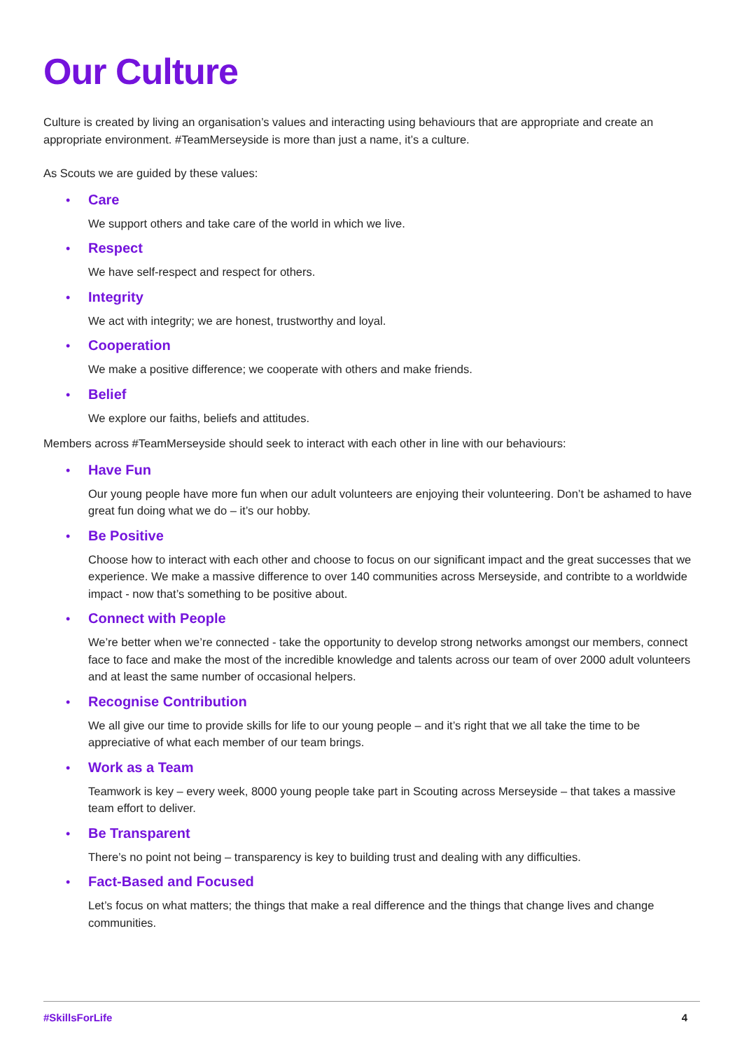Our Culture
Culture is created by living an organisation’s values and interacting using behaviours that are appropriate and create an appropriate environment. #TeamMerseyside is more than just a name, it’s a culture.
As Scouts we are guided by these values:
•
Care
We support others and take care of the world in which we live.
•
Respect
We have self-respect and respect for others.
•
Integrity
We act with integrity; we are honest, trustworthy and loyal.
•
Cooperation
We make a positive difference; we cooperate with others and make friends.
•
Belief
We explore our faiths, beliefs and attitudes.
Members across #TeamMerseyside should seek to interact with each other in line with our behaviours:
•
Have Fun
Our young people have more fun when our adult volunteers are enjoying their volunteering. Don’t be ashamed to have great fun doing what we do – it’s our hobby.
•
Be Positive
Choose how to interact with each other and choose to focus on our significant impact and the great successes that we experience. We make a massive difference to over 140 communities across Merseyside, and contribte to a worldwide impact - now that’s something to be positive about.
•
Connect with People
We’re better when we’re connected - take the opportunity to develop strong networks amongst our members, connect face to face and make the most of the incredible knowledge and talents across our team of over 2000 adult volunteers and at least the same number of occasional helpers.
•
Recognise Contribution
We all give our time to provide skills for life to our young people – and it’s right that we all take the time to be appreciative of what each member of our team brings.
•
Work as a Team
Teamwork is key – every week, 8000 young people take part in Scouting across Merseyside – that takes a massive team effort to deliver.
•
Be Transparent
There’s no point not being – transparency is key to building trust and dealing with any difficulties.
•
Fact-Based and Focused
Let’s focus on what matters; the things that make a real difference and the things that change lives and change communities.
#SkillsForLife 4